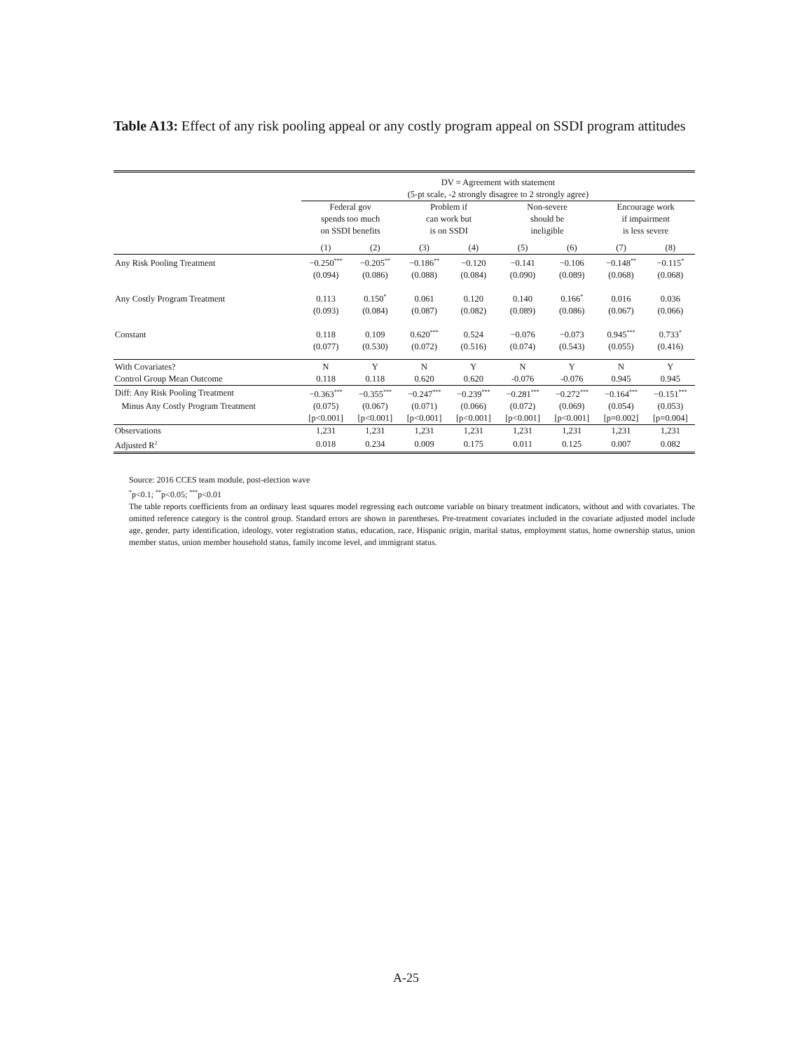Table A13: Effect of any risk pooling appeal or any costly program appeal on SSDI program attitudes
| | DV = Agreement with statement (5-pt scale, -2 strongly disagree to 2 strongly agree) | | | | | | | |
| | Federal gov spends too much on SSDI benefits | | Problem if can work but is on SSDI | | Non-severe should be ineligible | | Encourage work if impairment is less severe | |
| | (1) | (2) | (3) | (4) | (5) | (6) | (7) | (8) |
| Any Risk Pooling Treatment | −0.250<sup>***</sup> | −0.205<sup>**</sup> | −0.186<sup>**</sup> | −0.120 | −0.141 | −0.106 | −0.148<sup>**</sup> | −0.115<sup>*</sup> |
| | (0.094) | (0.086) | (0.088) | (0.084) | (0.090) | (0.089) | (0.068) | (0.068) |
| Any Costly Program Treatment | 0.113 | 0.150<sup>*</sup> | 0.061 | 0.120 | 0.140 | 0.166<sup>*</sup> | 0.016 | 0.036 |
| | (0.093) | (0.084) | (0.087) | (0.082) | (0.089) | (0.086) | (0.067) | (0.066) |
| Constant | 0.118 | 0.109 | 0.620<sup>***</sup> | 0.524 | −0.076 | −0.073 | 0.945<sup>***</sup> | 0.733<sup>*</sup> |
| | (0.077) | (0.530) | (0.072) | (0.516) | (0.074) | (0.543) | (0.055) | (0.416) |
| With Covariates? | N | Y | N | Y | N | Y | N | Y |
| Control Group Mean Outcome | 0.118 | 0.118 | 0.620 | 0.620 | -0.076 | -0.076 | 0.945 | 0.945 |
| Diff: Any Risk Pooling Treatment | −0.363<sup>***</sup> | −0.355<sup>***</sup> | −0.247<sup>***</sup> | −0.239<sup>***</sup> | −0.281<sup>***</sup> | −0.272<sup>***</sup> | −0.164<sup>***</sup> | −0.151<sup>***</sup> |
| Minus Any Costly Program Treatment | (0.075) | (0.067) | (0.071) | (0.066) | (0.072) | (0.069) | (0.054) | (0.053) |
| | [p<0.001] | [p<0.001] | [p<0.001] | [p<0.001] | [p<0.001] | [p<0.001] | [p=0.002] | [p=0.004] |
| Observations | 1,231 | 1,231 | 1,231 | 1,231 | 1,231 | 1,231 | 1,231 | 1,231 |
| Adjusted R<sup>2</sup> | 0.018 | 0.234 | 0.009 | 0.175 | 0.011 | 0.125 | 0.007 | 0.082 |
Source: 2016 CCES team module, post-election wave
<sup>*</sup> p<0.1; <sup>**</sup>p<0.05; <sup>***</sup>p<0.01
The table reports coefficients from an ordinary least squares model regressing each outcome variable on binary treatment indicators, without and with covariates. The omitted reference category is the control group. Standard errors are shown in parentheses. Pre-treatment covariates included in the covariate adjusted model include age, gender, party identification, ideology, voter registration status, education, race, Hispanic origin, marital status, employment status, home ownership status, union member status, union member household status, family income level, and immigrant status.
A-25